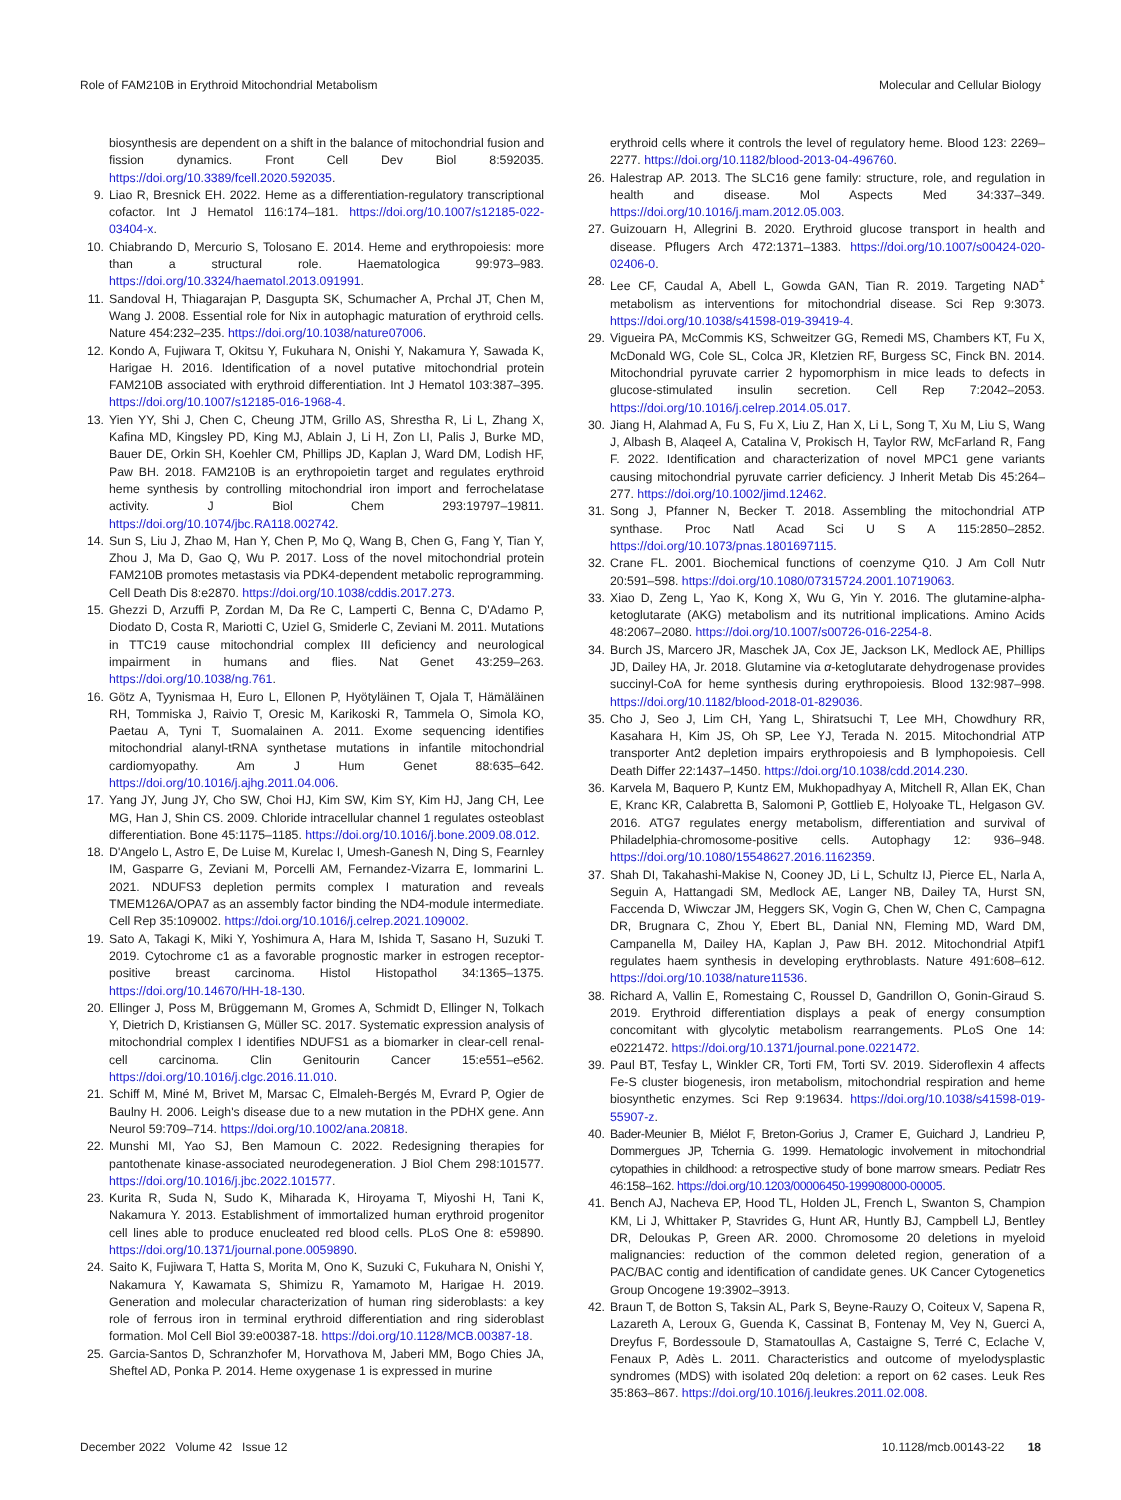Role of FAM210B in Erythroid Mitochondrial Metabolism Molecular and Cellular Biology
biosynthesis are dependent on a shift in the balance of mitochondrial fusion and fission dynamics. Front Cell Dev Biol 8:592035. https://doi.org/10.3389/fcell.2020.592035.
9. Liao R, Bresnick EH. 2022. Heme as a differentiation-regulatory transcriptional cofactor. Int J Hematol 116:174–181. https://doi.org/10.1007/s12185-022-03404-x.
10. Chiabrando D, Mercurio S, Tolosano E. 2014. Heme and erythropoiesis: more than a structural role. Haematologica 99:973–983. https://doi.org/10.3324/haematol.2013.091991.
11. Sandoval H, Thiagarajan P, Dasgupta SK, Schumacher A, Prchal JT, Chen M, Wang J. 2008. Essential role for Nix in autophagic maturation of erythroid cells. Nature 454:232–235. https://doi.org/10.1038/nature07006.
12. Kondo A, Fujiwara T, Okitsu Y, Fukuhara N, Onishi Y, Nakamura Y, Sawada K, Harigae H. 2016. Identification of a novel putative mitochondrial protein FAM210B associated with erythroid differentiation. Int J Hematol 103:387–395. https://doi.org/10.1007/s12185-016-1968-4.
13. Yien YY, Shi J, Chen C, Cheung JTM, Grillo AS, Shrestha R, Li L, Zhang X, Kafina MD, Kingsley PD, King MJ, Ablain J, Li H, Zon LI, Palis J, Burke MD, Bauer DE, Orkin SH, Koehler CM, Phillips JD, Kaplan J, Ward DM, Lodish HF, Paw BH. 2018. FAM210B is an erythropoietin target and regulates erythroid heme synthesis by controlling mitochondrial iron import and ferrochelatase activity. J Biol Chem 293:19797–19811. https://doi.org/10.1074/jbc.RA118.002742.
14. Sun S, Liu J, Zhao M, Han Y, Chen P, Mo Q, Wang B, Chen G, Fang Y, Tian Y, Zhou J, Ma D, Gao Q, Wu P. 2017. Loss of the novel mitochondrial protein FAM210B promotes metastasis via PDK4-dependent metabolic reprogramming. Cell Death Dis 8:e2870. https://doi.org/10.1038/cddis.2017.273.
15. Ghezzi D, Arzuffi P, Zordan M, Da Re C, Lamperti C, Benna C, D'Adamo P, Diodato D, Costa R, Mariotti C, Uziel G, Smiderle C, Zeviani M. 2011. Mutations in TTC19 cause mitochondrial complex III deficiency and neurological impairment in humans and flies. Nat Genet 43:259–263. https://doi.org/10.1038/ng.761.
16. Götz A, Tyynismaa H, Euro L, Ellonen P, Hyötyläinen T, Ojala T, Hämäläinen RH, Tommiska J, Raivio T, Oresic M, Karikoski R, Tammela O, Simola KO, Paetau A, Tyni T, Suomalainen A. 2011. Exome sequencing identifies mitochondrial alanyl-tRNA synthetase mutations in infantile mitochondrial cardiomyopathy. Am J Hum Genet 88:635–642. https://doi.org/10.1016/j.ajhg.2011.04.006.
17. Yang JY, Jung JY, Cho SW, Choi HJ, Kim SW, Kim SY, Kim HJ, Jang CH, Lee MG, Han J, Shin CS. 2009. Chloride intracellular channel 1 regulates osteoblast differentiation. Bone 45:1175–1185. https://doi.org/10.1016/j.bone.2009.08.012.
18. D'Angelo L, Astro E, De Luise M, Kurelac I, Umesh-Ganesh N, Ding S, Fearnley IM, Gasparre G, Zeviani M, Porcelli AM, Fernandez-Vizarra E, Iommarini L. 2021. NDUFS3 depletion permits complex I maturation and reveals TMEM126A/OPA7 as an assembly factor binding the ND4-module intermediate. Cell Rep 35:109002. https://doi.org/10.1016/j.celrep.2021.109002.
19. Sato A, Takagi K, Miki Y, Yoshimura A, Hara M, Ishida T, Sasano H, Suzuki T. 2019. Cytochrome c1 as a favorable prognostic marker in estrogen receptor-positive breast carcinoma. Histol Histopathol 34:1365–1375. https://doi.org/10.14670/HH-18-130.
20. Ellinger J, Poss M, Brüggemann M, Gromes A, Schmidt D, Ellinger N, Tolkach Y, Dietrich D, Kristiansen G, Müller SC. 2017. Systematic expression analysis of mitochondrial complex I identifies NDUFS1 as a biomarker in clear-cell renal-cell carcinoma. Clin Genitourin Cancer 15:e551–e562. https://doi.org/10.1016/j.clgc.2016.11.010.
21. Schiff M, Miné M, Brivet M, Marsac C, Elmaleh-Bergés M, Evrard P, Ogier de Baulny H. 2006. Leigh's disease due to a new mutation in the PDHX gene. Ann Neurol 59:709–714. https://doi.org/10.1002/ana.20818.
22. Munshi MI, Yao SJ, Ben Mamoun C. 2022. Redesigning therapies for pantothenate kinase-associated neurodegeneration. J Biol Chem 298:101577. https://doi.org/10.1016/j.jbc.2022.101577.
23. Kurita R, Suda N, Sudo K, Miharada K, Hiroyama T, Miyoshi H, Tani K, Nakamura Y. 2013. Establishment of immortalized human erythroid progenitor cell lines able to produce enucleated red blood cells. PLoS One 8: e59890. https://doi.org/10.1371/journal.pone.0059890.
24. Saito K, Fujiwara T, Hatta S, Morita M, Ono K, Suzuki C, Fukuhara N, Onishi Y, Nakamura Y, Kawamata S, Shimizu R, Yamamoto M, Harigae H. 2019. Generation and molecular characterization of human ring sideroblasts: a key role of ferrous iron in terminal erythroid differentiation and ring sideroblast formation. Mol Cell Biol 39:e00387-18. https://doi.org/10.1128/MCB.00387-18.
25. Garcia-Santos D, Schranzhofer M, Horvathova M, Jaberi MM, Bogo Chies JA, Sheftel AD, Ponka P. 2014. Heme oxygenase 1 is expressed in murine
erythroid cells where it controls the level of regulatory heme. Blood 123: 2269–2277. https://doi.org/10.1182/blood-2013-04-496760.
26. Halestrap AP. 2013. The SLC16 gene family: structure, role, and regulation in health and disease. Mol Aspects Med 34:337–349. https://doi.org/10.1016/j.mam.2012.05.003.
27. Guizouarn H, Allegrini B. 2020. Erythroid glucose transport in health and disease. Pflugers Arch 472:1371–1383. https://doi.org/10.1007/s00424-020-02406-0.
28. Lee CF, Caudal A, Abell L, Gowda GAN, Tian R. 2019. Targeting NAD<sup>+</sup> metabolism as interventions for mitochondrial disease. Sci Rep 9:3073. https://doi.org/10.1038/s41598-019-39419-4.
29. Vigueira PA, McCommis KS, Schweitzer GG, Remedi MS, Chambers KT, Fu X, McDonald WG, Cole SL, Colca JR, Kletzien RF, Burgess SC, Finck BN. 2014. Mitochondrial pyruvate carrier 2 hypomorphism in mice leads to defects in glucose-stimulated insulin secretion. Cell Rep 7:2042–2053. https://doi.org/10.1016/j.celrep.2014.05.017.
30. Jiang H, Alahmad A, Fu S, Fu X, Liu Z, Han X, Li L, Song T, Xu M, Liu S, Wang J, Albash B, Alaqeel A, Catalina V, Prokisch H, Taylor RW, McFarland R, Fang F. 2022. Identification and characterization of novel MPC1 gene variants causing mitochondrial pyruvate carrier deficiency. J Inherit Metab Dis 45:264–277. https://doi.org/10.1002/jimd.12462.
31. Song J, Pfanner N, Becker T. 2018. Assembling the mitochondrial ATP synthase. Proc Natl Acad Sci U S A 115:2850–2852. https://doi.org/10.1073/pnas.1801697115.
32. Crane FL. 2001. Biochemical functions of coenzyme Q10. J Am Coll Nutr 20:591–598. https://doi.org/10.1080/07315724.2001.10719063.
33. Xiao D, Zeng L, Yao K, Kong X, Wu G, Yin Y. 2016. The glutamine-alpha-ketoglutarate (AKG) metabolism and its nutritional implications. Amino Acids 48:2067–2080. https://doi.org/10.1007/s00726-016-2254-8.
34. Burch JS, Marcero JR, Maschek JA, Cox JE, Jackson LK, Medlock AE, Phillips JD, Dailey HA, Jr. 2018. Glutamine via α-ketoglutarate dehydrogenase provides succinyl-CoA for heme synthesis during erythropoiesis. Blood 132:987–998. https://doi.org/10.1182/blood-2018-01-829036.
35. Cho J, Seo J, Lim CH, Yang L, Shiratsuchi T, Lee MH, Chowdhury RR, Kasahara H, Kim JS, Oh SP, Lee YJ, Terada N. 2015. Mitochondrial ATP transporter Ant2 depletion impairs erythropoiesis and B lymphopoiesis. Cell Death Differ 22:1437–1450. https://doi.org/10.1038/cdd.2014.230.
36. Karvela M, Baquero P, Kuntz EM, Mukhopadhyay A, Mitchell R, Allan EK, Chan E, Kranc KR, Calabretta B, Salomoni P, Gottlieb E, Holyoake TL, Helgason GV. 2016. ATG7 regulates energy metabolism, differentiation and survival of Philadelphia-chromosome-positive cells. Autophagy 12: 936–948. https://doi.org/10.1080/15548627.2016.1162359.
37. Shah DI, Takahashi-Makise N, Cooney JD, Li L, Schultz IJ, Pierce EL, Narla A, Seguin A, Hattangadi SM, Medlock AE, Langer NB, Dailey TA, Hurst SN, Faccenda D, Wiwczar JM, Heggers SK, Vogin G, Chen W, Chen C, Campagna DR, Brugnara C, Zhou Y, Ebert BL, Danial NN, Fleming MD, Ward DM, Campanella M, Dailey HA, Kaplan J, Paw BH. 2012. Mitochondrial Atpif1 regulates haem synthesis in developing erythroblasts. Nature 491:608–612. https://doi.org/10.1038/nature11536.
38. Richard A, Vallin E, Romestaing C, Roussel D, Gandrillon O, Gonin-Giraud S. 2019. Erythroid differentiation displays a peak of energy consumption concomitant with glycolytic metabolism rearrangements. PLoS One 14: e0221472. https://doi.org/10.1371/journal.pone.0221472.
39. Paul BT, Tesfay L, Winkler CR, Torti FM, Torti SV. 2019. Sideroflexin 4 affects Fe-S cluster biogenesis, iron metabolism, mitochondrial respiration and heme biosynthetic enzymes. Sci Rep 9:19634. https://doi.org/10.1038/s41598-019-55907-z.
40. Bader-Meunier B, Miélot F, Breton-Gorius J, Cramer E, Guichard J, Landrieu P, Dommergues JP, Tchernia G. 1999. Hematologic involvement in mitochondrial cytopathies in childhood: a retrospective study of bone marrow smears. Pediatr Res 46:158–162. https://doi.org/10.1203/00006450-199908000-00005.
41. Bench AJ, Nacheva EP, Hood TL, Holden JL, French L, Swanton S, Champion KM, Li J, Whittaker P, Stavrides G, Hunt AR, Huntly BJ, Campbell LJ, Bentley DR, Deloukas P, Green AR. 2000. Chromosome 20 deletions in myeloid malignancies: reduction of the common deleted region, generation of a PAC/BAC contig and identification of candidate genes. UK Cancer Cytogenetics Group Oncogene 19:3902–3913.
42. Braun T, de Botton S, Taksin AL, Park S, Beyne-Rauzy O, Coiteux V, Sapena R, Lazareth A, Leroux G, Guenda K, Cassinat B, Fontenay M, Vey N, Guerci A, Dreyfus F, Bordessoule D, Stamatoullas A, Castaigne S, Terré C, Eclache V, Fenaux P, Adès L. 2011. Characteristics and outcome of myelodysplastic syndromes (MDS) with isolated 20q deletion: a report on 62 cases. Leuk Res 35:863–867. https://doi.org/10.1016/j.leukres.2011.02.008.
December 2022 Volume 42 Issue 12 10.1128/mcb.00143-22 18